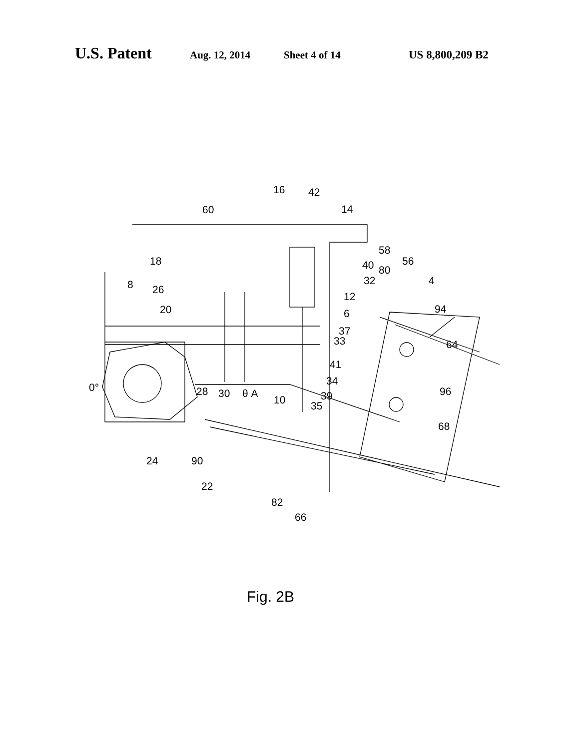U.S. Patent Aug. 12, 2014 Sheet 4 of 14 US 8,800,209 B2
16
42
60
14
58
18
40
80
56
8
26
32
4
12
20
6
94
37
33
64
41
34
0°
96
28
30
θ A
10
39
35
68
24
90
22
82
66
Fig. 2B